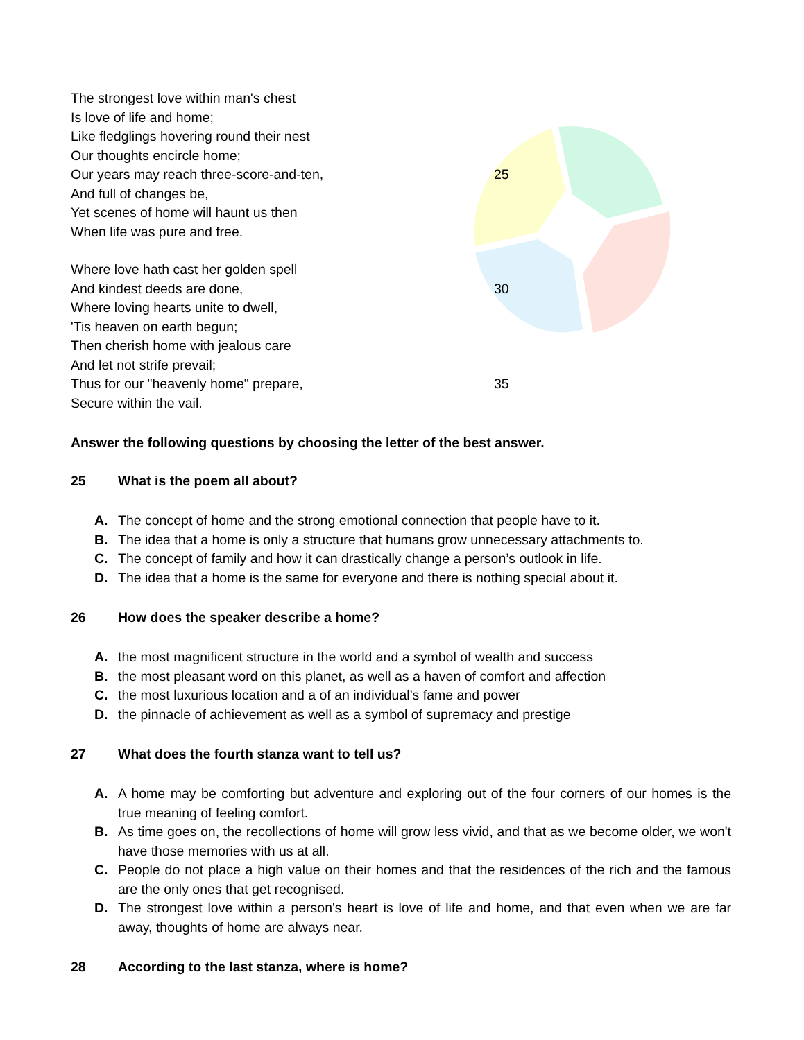The strongest love within man's chest
Is love of life and home;
Like fledglings hovering round their nest
Our thoughts encircle home;
Our years may reach three-score-and-ten, 25
And full of changes be,
Yet scenes of home will haunt us then
When life was pure and free.
Where love hath cast her golden spell
And kindest deeds are done, 30
Where loving hearts unite to dwell,
'Tis heaven on earth begun;
Then cherish home with jealous care
And let not strife prevail;
Thus for our "heavenly home" prepare, 35
Secure within the vail.
Answer the following questions by choosing the letter of the best answer.
25 What is the poem all about?
A. The concept of home and the strong emotional connection that people have to it.
B. The idea that a home is only a structure that humans grow unnecessary attachments to.
C. The concept of family and how it can drastically change a person’s outlook in life.
D. The idea that a home is the same for everyone and there is nothing special about it.
26 How does the speaker describe a home?
A. the most magnificent structure in the world and a symbol of wealth and success
B. the most pleasant word on this planet, as well as a haven of comfort and affection
C. the most luxurious location and a of an individual’s fame and power
D. the pinnacle of achievement as well as a symbol of supremacy and prestige
27 What does the fourth stanza want to tell us?
A. A home may be comforting but adventure and exploring out of the four corners of our homes is the true meaning of feeling comfort.
B. As time goes on, the recollections of home will grow less vivid, and that as we become older, we won't have those memories with us at all.
C. People do not place a high value on their homes and that the residences of the rich and the famous are the only ones that get recognised.
D. The strongest love within a person's heart is love of life and home, and that even when we are far away, thoughts of home are always near.
28 According to the last stanza, where is home?